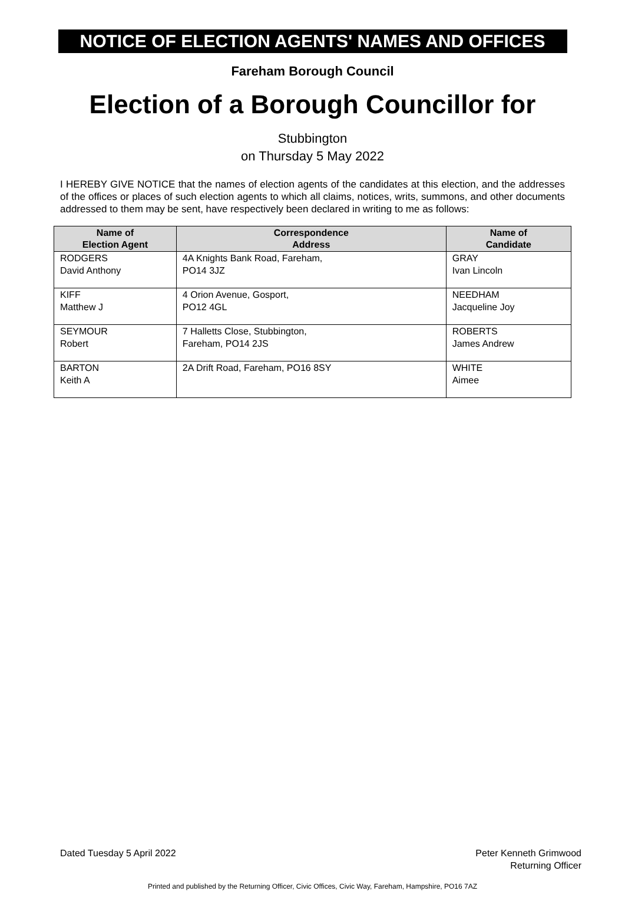NOTICE OF ELECTION AGENTS' NAMES AND OFFICES
Fareham Borough Council
Election of a Borough Councillor for
Stubbington
on Thursday 5 May 2022
I HEREBY GIVE NOTICE that the names of election agents of the candidates at this election, and the addresses of the offices or places of such election agents to which all claims, notices, writs, summons, and other documents addressed to them may be sent, have respectively been declared in writing to me as follows:
| Name of Election Agent | Correspondence Address | Name of Candidate |
| --- | --- | --- |
| RODGERS David Anthony | 4A Knights Bank Road, Fareham, PO14 3JZ | GRAY Ivan Lincoln |
| KIFF Matthew J | 4 Orion Avenue, Gosport, PO12 4GL | NEEDHAM Jacqueline Joy |
| SEYMOUR Robert | 7 Halletts Close, Stubbington, Fareham, PO14 2JS | ROBERTS James Andrew |
| BARTON Keith A | 2A Drift Road, Fareham, PO16 8SY | WHITE Aimee |
Dated Tuesday 5 April 2022 Peter Kenneth Grimwood
Returning Officer
Printed and published by the Returning Officer, Civic Offices, Civic Way, Fareham, Hampshire, PO16 7AZ